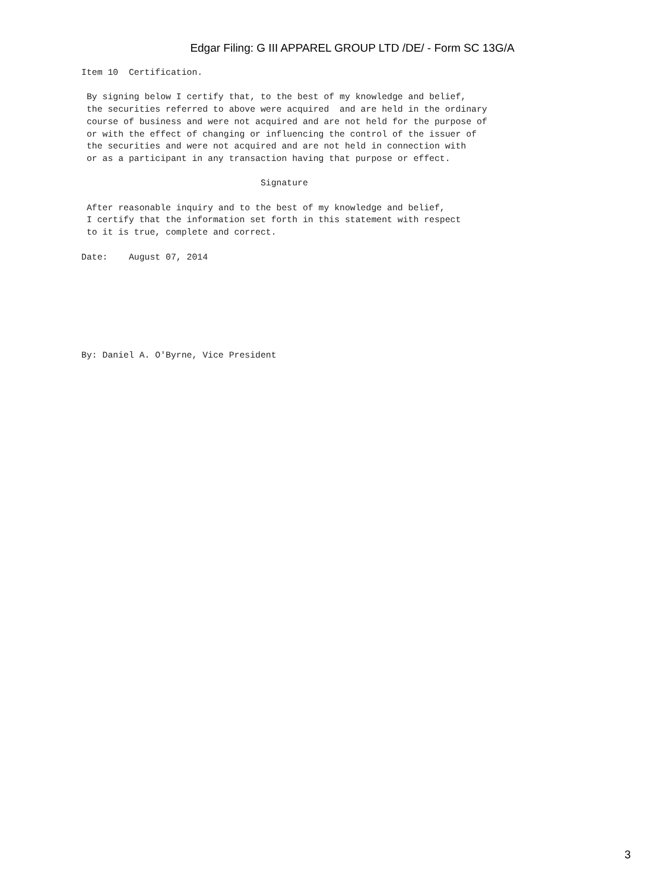Edgar Filing: G III APPAREL GROUP LTD /DE/ - Form SC 13G/A
Item 10  Certification.

 By signing below I certify that, to the best of my knowledge and belief,
 the securities referred to above were acquired  and are held in the ordinary
 course of business and were not acquired and are not held for the purpose of
 or with the effect of changing or influencing the control of the issuer of
 the securities and were not acquired and are not held in connection with
 or as a participant in any transaction having that purpose or effect.

                                  Signature

 After reasonable inquiry and to the best of my knowledge and belief,
 I certify that the information set forth in this statement with respect
 to it is true, complete and correct.

Date:    August 07, 2014







By: Daniel A. O'Byrne, Vice President
3